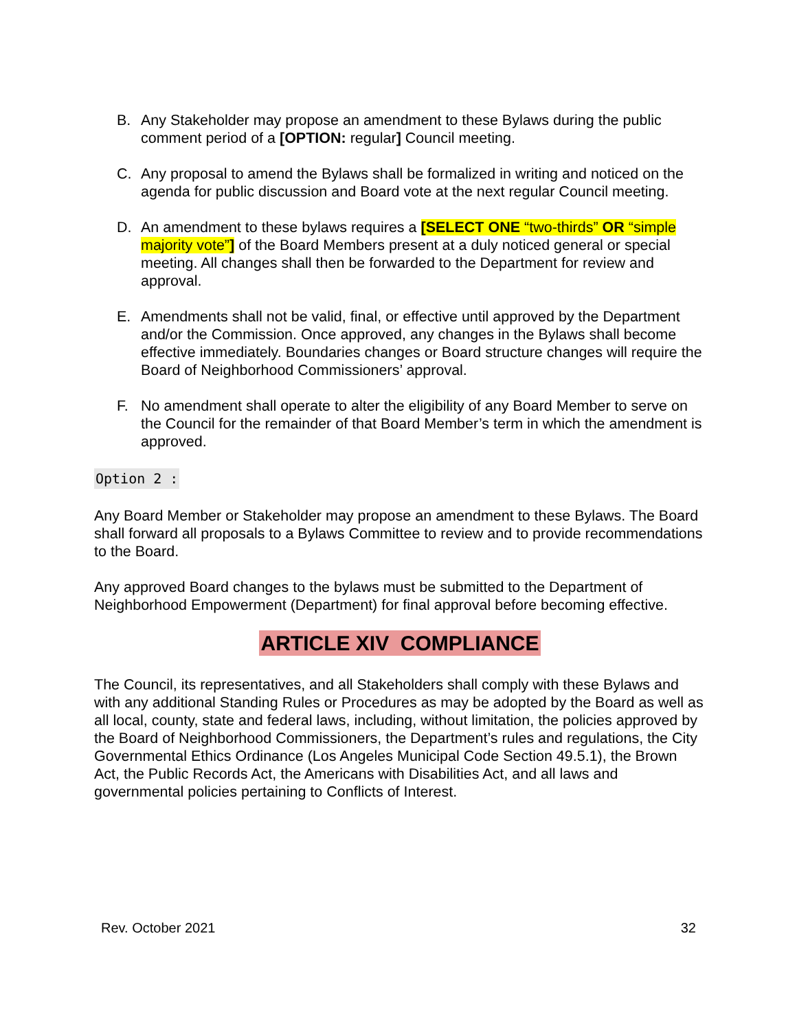B. Any Stakeholder may propose an amendment to these Bylaws during the public comment period of a [OPTION: regular] Council meeting.
C. Any proposal to amend the Bylaws shall be formalized in writing and noticed on the agenda for public discussion and Board vote at the next regular Council meeting.
D. An amendment to these bylaws requires a [SELECT ONE “two-thirds” OR “simple majority vote”] of the Board Members present at a duly noticed general or special meeting. All changes shall then be forwarded to the Department for review and approval.
E. Amendments shall not be valid, final, or effective until approved by the Department and/or the Commission. Once approved, any changes in the Bylaws shall become effective immediately. Boundaries changes or Board structure changes will require the Board of Neighborhood Commissioners’ approval.
F. No amendment shall operate to alter the eligibility of any Board Member to serve on the Council for the remainder of that Board Member’s term in which the amendment is approved.
Option 2 :
Any Board Member or Stakeholder may propose an amendment to these Bylaws. The Board shall forward all proposals to a Bylaws Committee to review and to provide recommendations to the Board.
Any approved Board changes to the bylaws must be submitted to the Department of Neighborhood Empowerment (Department) for final approval before becoming effective.
ARTICLE XIV COMPLIANCE
The Council, its representatives, and all Stakeholders shall comply with these Bylaws and with any additional Standing Rules or Procedures as may be adopted by the Board as well as all local, county, state and federal laws, including, without limitation, the policies approved by the Board of Neighborhood Commissioners, the Department’s rules and regulations, the City Governmental Ethics Ordinance (Los Angeles Municipal Code Section 49.5.1), the Brown Act, the Public Records Act, the Americans with Disabilities Act, and all laws and governmental policies pertaining to Conflicts of Interest.
Rev. October 2021 32